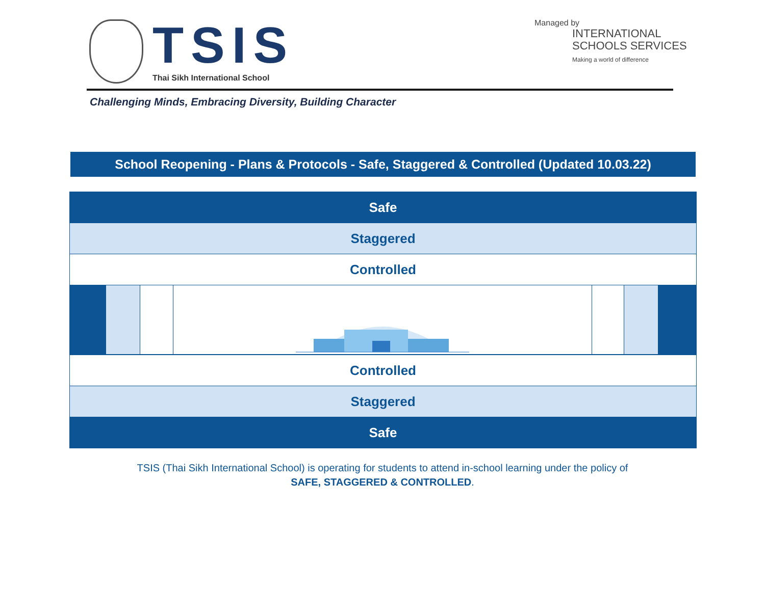TSIS
Thai Sikh International School
Managed by
INTERNATIONAL
SCHOOLS SERVICES
Making a world of difference
Challenging Minds, Embracing Diversity, Building Character
School Reopening - Plans & Protocols - Safe, Staggered & Controlled (Updated 10.03.22)
Safe
Staggered
Controlled
Controlled
Staggered
Safe
TSIS (Thai Sikh International School) is operating for students to attend in-school learning under the policy of
SAFE, STAGGERED & CONTROLLED.